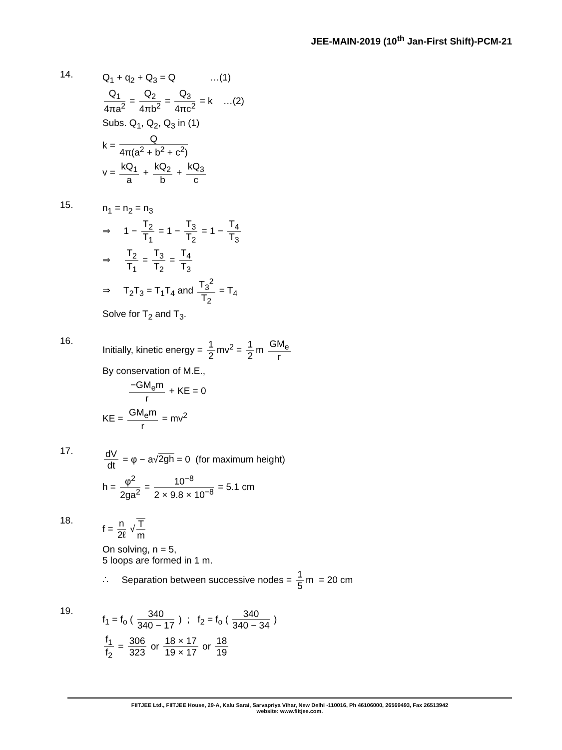JEE-MAIN-2019 (10<sup>th</sup> Jan-First Shift)-PCM-21
14.
Q<sub>1</sub> + q<sub>2</sub> + Q<sub>3</sub> = Q …(1)
Q<sub>1</sub> 4πa<sup>2</sup> = Q<sub>2</sub> 4πb<sup>2</sup> = Q<sub>3</sub> 4πc<sup>2</sup> = k …(2)
Subs. Q<sub>1</sub>, Q<sub>2</sub>, Q<sub>3</sub> in (1)
k = Q 4π(a<sup>2</sup> + b<sup>2</sup> + c<sup>2</sup>)
v = kQ<sub>1</sub> a + kQ<sub>2</sub> b + kQ<sub>3</sub> c
15.
n<sub>1</sub> = n<sub>2</sub> = n<sub>3</sub>
⇒ 1 − T<sub>2</sub> T<sub>1</sub> = 1 − T<sub>3</sub> T<sub>2</sub> = 1 − T<sub>4</sub> T<sub>3</sub>
⇒ T<sub>2</sub> T<sub>1</sub> = T<sub>3</sub> T<sub>2</sub> = T<sub>4</sub> T<sub>3</sub>
⇒ T<sub>2</sub>T<sub>3</sub> = T<sub>1</sub>T<sub>4</sub> and T<sub>3</sub><sup>2</sup> T<sub>2</sub> = T<sub>4</sub>
Solve for T<sub>2</sub> and T<sub>3</sub>.
16.
Initially, kinetic energy = 1 2 mv<sup>2</sup> = 1 2 m GM<sub>e</sub> r
By conservation of M.E.,
−GM<sub>e</sub>m r + KE = 0
KE = GM<sub>e</sub>m r = mv<sup>2</sup>
17.
dV dt = φ − a√2gh = 0 (for maximum height)
h = φ<sup>2</sup> 2ga<sup>2</sup> = 10<sup>−8</sup> 2 × 9.8 × 10<sup>−8</sup> = 5.1 cm
18.
f = n 2ℓ √ T m
On solving, n = 5,
5 loops are formed in 1 m.
∴ Separation between successive nodes = 1 5 m = 20 cm
19.
f<sub>1</sub> = f<sub>o</sub> ( 340 340 − 17 ) ; f<sub>2</sub> = f<sub>o</sub> ( 340 340 − 34 )
f<sub>1</sub> f<sub>2</sub> = 306 323 or 18 × 17 19 × 17 or 18 19
FIITJEE Ltd., FIITJEE House, 29-A, Kalu Sarai, Sarvapriya Vihar, New Delhi -110016, Ph 46106000, 26569493, Fax 26513942
website: www.fiitjee.com.